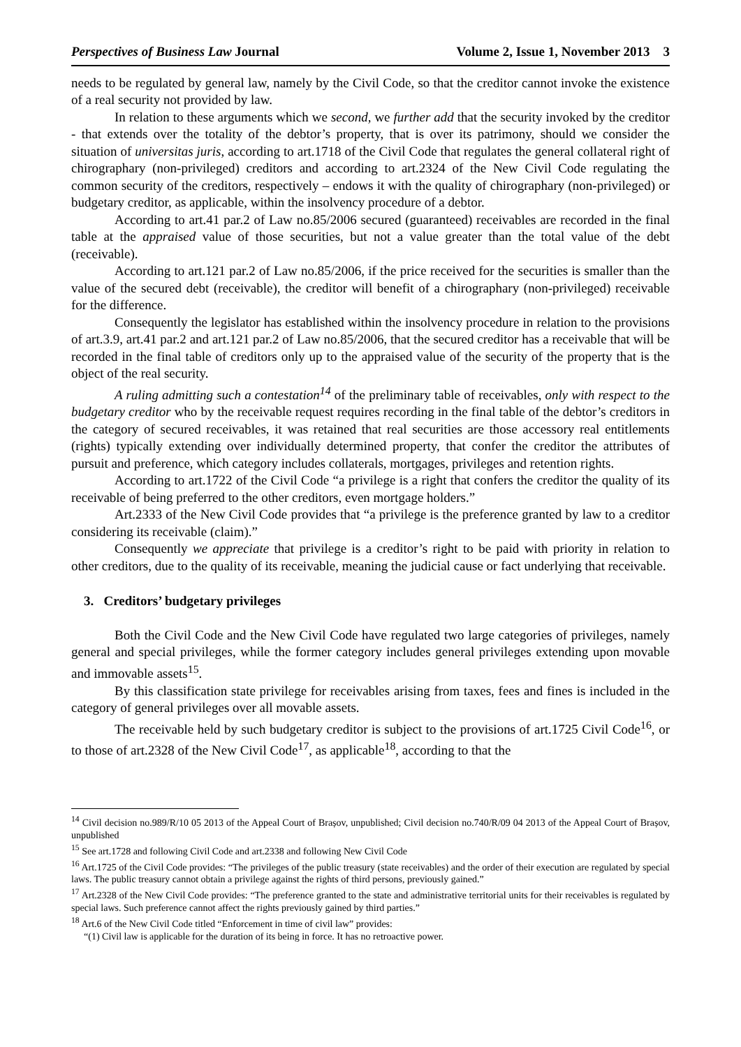Perspectives of Business Law Journal Volume 2, Issue 1, November 2013 3
needs to be regulated by general law, namely by the Civil Code, so that the creditor cannot invoke the existence of a real security not provided by law.
In relation to these arguments which we second, we further add that the security invoked by the creditor - that extends over the totality of the debtor’s property, that is over its patrimony, should we consider the situation of universitas juris, according to art.1718 of the Civil Code that regulates the general collateral right of chirographary (non-privileged) creditors and according to art.2324 of the New Civil Code regulating the common security of the creditors, respectively – endows it with the quality of chirographary (non-privileged) or budgetary creditor, as applicable, within the insolvency procedure of a debtor.
According to art.41 par.2 of Law no.85/2006 secured (guaranteed) receivables are recorded in the final table at the appraised value of those securities, but not a value greater than the total value of the debt (receivable).
According to art.121 par.2 of Law no.85/2006, if the price received for the securities is smaller than the value of the secured debt (receivable), the creditor will benefit of a chirographary (non-privileged) receivable for the difference.
Consequently the legislator has established within the insolvency procedure in relation to the provisions of art.3.9, art.41 par.2 and art.121 par.2 of Law no.85/2006, that the secured creditor has a receivable that will be recorded in the final table of creditors only up to the appraised value of the security of the property that is the object of the real security.
A ruling admitting such a contestation<sup>14</sup> of the preliminary table of receivables, only with respect to the budgetary creditor who by the receivable request requires recording in the final table of the debtor’s creditors in the category of secured receivables, it was retained that real securities are those accessory real entitlements (rights) typically extending over individually determined property, that confer the creditor the attributes of pursuit and preference, which category includes collaterals, mortgages, privileges and retention rights.
According to art.1722 of the Civil Code “a privilege is a right that confers the creditor the quality of its receivable of being preferred to the other creditors, even mortgage holders.”
Art.2333 of the New Civil Code provides that “a privilege is the preference granted by law to a creditor considering its receivable (claim).”
Consequently we appreciate that privilege is a creditor’s right to be paid with priority in relation to other creditors, due to the quality of its receivable, meaning the judicial cause or fact underlying that receivable.
3. Creditors’ budgetary privileges
Both the Civil Code and the New Civil Code have regulated two large categories of privileges, namely general and special privileges, while the former category includes general privileges extending upon movable and immovable assets<sup>15</sup>.
By this classification state privilege for receivables arising from taxes, fees and fines is included in the category of general privileges over all movable assets.
The receivable held by such budgetary creditor is subject to the provisions of art.1725 Civil Code<sup>16</sup>, or to those of art.2328 of the New Civil Code<sup>17</sup>, as applicable<sup>18</sup>, according to that the
<sup>14</sup> Civil decision no.989/R/10 05 2013 of the Appeal Court of Brașov, unpublished; Civil decision no.740/R/09 04 2013 of the Appeal Court of Brașov, unpublished
<sup>15</sup> See art.1728 and following Civil Code and art.2338 and following New Civil Code
<sup>16</sup> Art.1725 of the Civil Code provides: “The privileges of the public treasury (state receivables) and the order of their execution are regulated by special laws. The public treasury cannot obtain a privilege against the rights of third persons, previously gained.”
<sup>17</sup> Art.2328 of the New Civil Code provides: “The preference granted to the state and administrative territorial units for their receivables is regulated by special laws. Such preference cannot affect the rights previously gained by third parties.”
<sup>18</sup> Art.6 of the New Civil Code titled “Enforcement in time of civil law” provides:
“(1) Civil law is applicable for the duration of its being in force. It has no retroactive power.